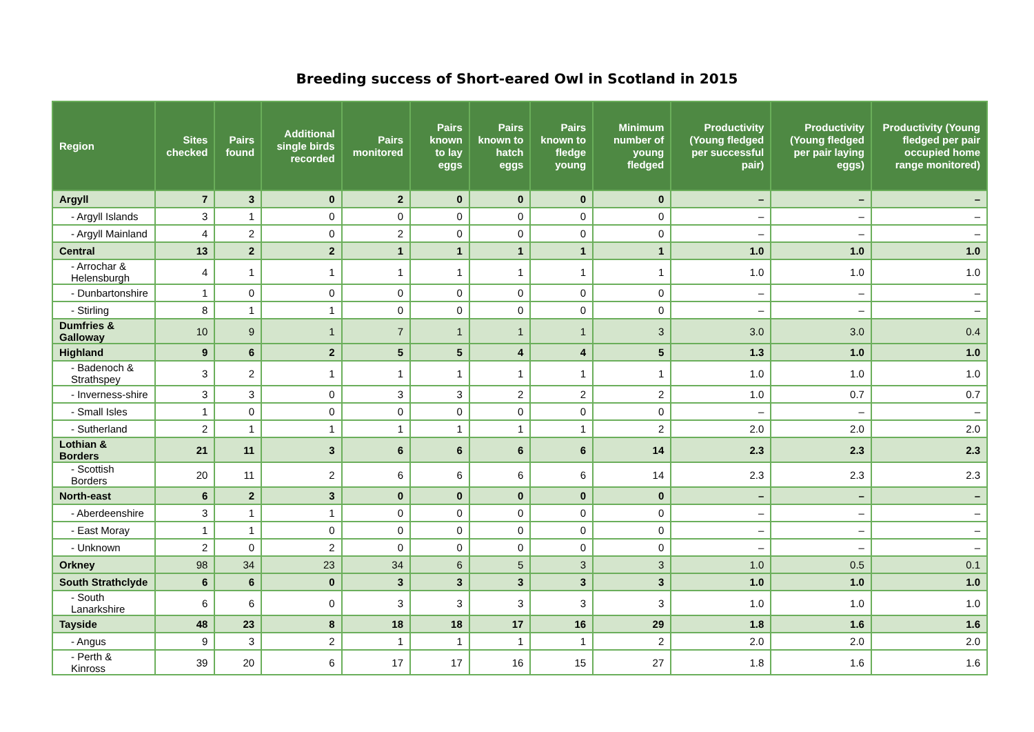Breeding success of Short-eared Owl in Scotland in 2015
| Region | Sites checked | Pairs found | Additional single birds recorded | Pairs monitored | Pairs known to lay eggs | Pairs known to hatch eggs | Pairs known to fledge young | Minimum number of young fledged | Productivity (Young fledged per successful pair) | Productivity (Young fledged per pair laying eggs) | Productivity (Young fledged per pair occupied home range monitored) |
| --- | --- | --- | --- | --- | --- | --- | --- | --- | --- | --- | --- |
| Argyll | 7 | 3 | 0 | 2 | 0 | 0 | 0 | 0 | – | – | – |
| - Argyll Islands | 3 | 1 | 0 | 0 | 0 | 0 | 0 | 0 | – | – | – |
| - Argyll Mainland | 4 | 2 | 0 | 2 | 0 | 0 | 0 | 0 | – | – | – |
| Central | 13 | 2 | 2 | 1 | 1 | 1 | 1 | 1 | 1.0 | 1.0 | 1.0 |
| - Arrochar & Helensburgh | 4 | 1 | 1 | 1 | 1 | 1 | 1 | 1 | 1.0 | 1.0 | 1.0 |
| - Dunbartonshire | 1 | 0 | 0 | 0 | 0 | 0 | 0 | 0 | – | – | – |
| - Stirling | 8 | 1 | 1 | 0 | 0 | 0 | 0 | 0 | – | – | – |
| Dumfries & Galloway | 10 | 9 | 1 | 7 | 1 | 1 | 1 | 3 | 3.0 | 3.0 | 0.4 |
| Highland | 9 | 6 | 2 | 5 | 5 | 4 | 4 | 5 | 1.3 | 1.0 | 1.0 |
| - Badenoch & Strathspey | 3 | 2 | 1 | 1 | 1 | 1 | 1 | 1 | 1.0 | 1.0 | 1.0 |
| - Inverness-shire | 3 | 3 | 0 | 3 | 3 | 2 | 2 | 2 | 1.0 | 0.7 | 0.7 |
| - Small Isles | 1 | 0 | 0 | 0 | 0 | 0 | 0 | 0 | – | – | – |
| - Sutherland | 2 | 1 | 1 | 1 | 1 | 1 | 1 | 2 | 2.0 | 2.0 | 2.0 |
| Lothian & Borders | 21 | 11 | 3 | 6 | 6 | 6 | 6 | 14 | 2.3 | 2.3 | 2.3 |
| - Scottish Borders | 20 | 11 | 2 | 6 | 6 | 6 | 6 | 14 | 2.3 | 2.3 | 2.3 |
| North-east | 6 | 2 | 3 | 0 | 0 | 0 | 0 | 0 | – | – | – |
| - Aberdeenshire | 3 | 1 | 1 | 0 | 0 | 0 | 0 | 0 | – | – | – |
| - East Moray | 1 | 1 | 0 | 0 | 0 | 0 | 0 | 0 | – | – | – |
| - Unknown | 2 | 0 | 2 | 0 | 0 | 0 | 0 | 0 | – | – | – |
| Orkney | 98 | 34 | 23 | 34 | 6 | 5 | 3 | 3 | 1.0 | 0.5 | 0.1 |
| South Strathclyde | 6 | 6 | 0 | 3 | 3 | 3 | 3 | 3 | 1.0 | 1.0 | 1.0 |
| - South Lanarkshire | 6 | 6 | 0 | 3 | 3 | 3 | 3 | 3 | 1.0 | 1.0 | 1.0 |
| Tayside | 48 | 23 | 8 | 18 | 18 | 17 | 16 | 29 | 1.8 | 1.6 | 1.6 |
| - Angus | 9 | 3 | 2 | 1 | 1 | 1 | 1 | 2 | 2.0 | 2.0 | 2.0 |
| - Perth & Kinross | 39 | 20 | 6 | 17 | 17 | 16 | 15 | 27 | 1.8 | 1.6 | 1.6 |